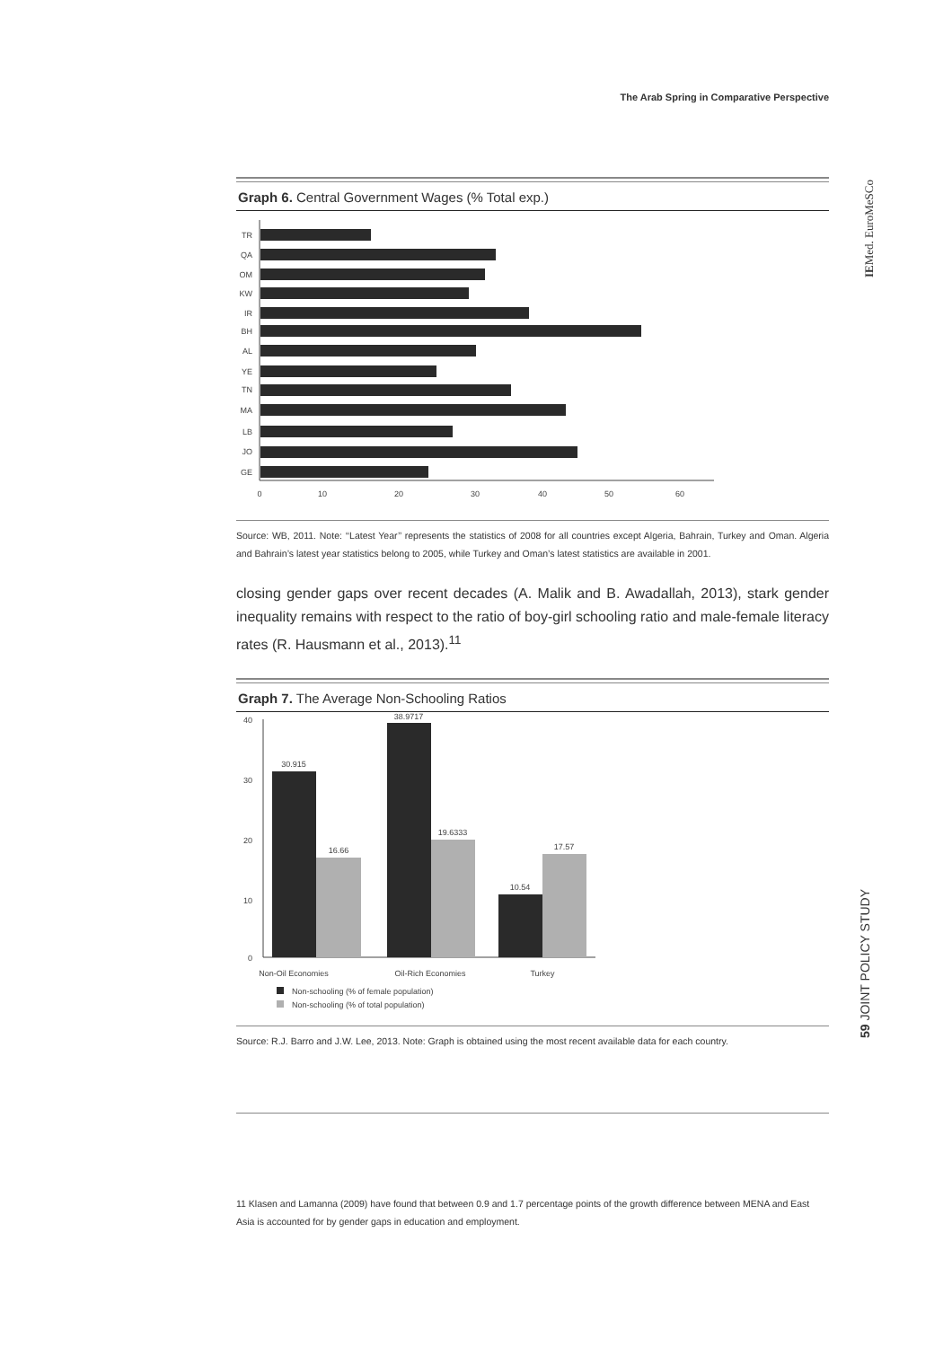The Arab Spring in Comparative Perspective
Graph 6. Central Government Wages (% Total exp.)
TR
QA
OM
KW
IR
BH
AL
YE
TN
MA
LB
JO
GE
0
10
20
30
40
50
60
Source: WB, 2011. Note: ‘‘Latest Year’’ represents the statistics of 2008 for all countries except Algeria, Bahrain, Turkey and Oman. Algeria and Bahrain’s latest year statistics belong to 2005, while Turkey and Oman’s latest statistics are available in 2001.
closing gender gaps over recent decades (A. Malik and B. Awadallah, 2013), stark gender inequality remains with respect to the ratio of boy-girl schooling ratio and male-female literacy rates (R. Hausmann et al., 2013).<sup>11</sup>
Graph 7. The Average Non-Schooling Ratios
40
30
20
10
0
30.915
16.66
38.9717
19.6333
10.54
17.57
Non-Oil Economies
Oil-Rich Economies
Turkey
Non-schooling (% of female population)
Non-schooling (% of total population)
Source: R.J. Barro and J.W. Lee, 2013. Note: Graph is obtained using the most recent available data for each country.
11 Klasen and Lamanna (2009) have found that between 0.9 and 1.7 percentage points of the growth difference between MENA and East Asia is accounted for by gender gaps in education and employment.
IEMed. EuroMeSCo
59 JOINT POLICY STUDY